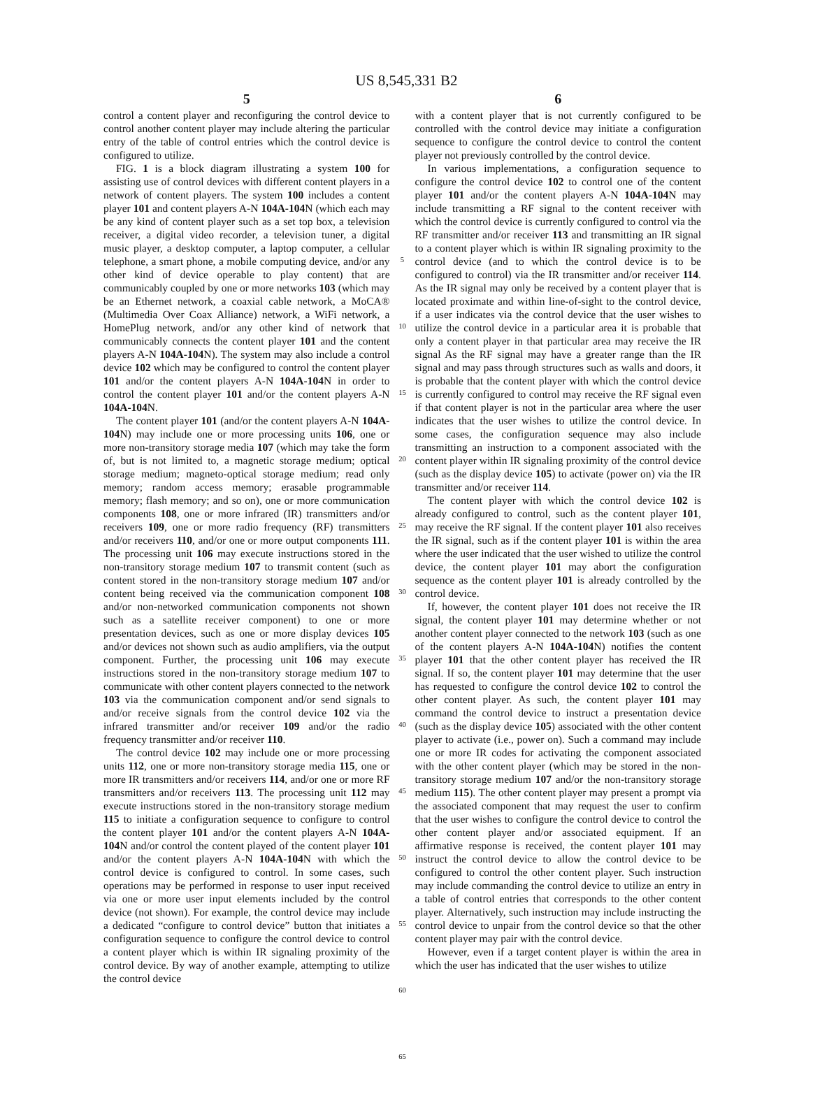US 8,545,331 B2
5
control a content player and reconfiguring the control device to control another content player may include altering the particular entry of the table of control entries which the control device is configured to utilize.
FIG. 1 is a block diagram illustrating a system 100 for assisting use of control devices with different content players in a network of content players. The system 100 includes a content player 101 and content players A-N 104A-104 N (which each may be any kind of content player such as a set top box, a television receiver, a digital video recorder, a television tuner, a digital music player, a desktop computer, a laptop computer, a cellular telephone, a smart phone, a mobile computing device, and/or any other kind of device operable to play content) that are communicably coupled by one or more networks 103 (which may be an Ethernet network, a coaxial cable network, a MoCA® (Multimedia Over Coax Alliance) network, a WiFi network, a HomePlug network, and/or any other kind of network that communicably connects the content player 101 and the content players A-N 104A-104 N). The system may also include a control device 102 which may be configured to control the content player 101 and/or the content players A-N 104A-104 N in order to control the content player 101 and/or the content players A-N 104A-104 N.
The content player 101 (and/or the content players A-N 104A-104 N) may include one or more processing units 106, one or more non-transitory storage media 107 (which may take the form of, but is not limited to, a magnetic storage medium; optical storage medium; magneto-optical storage medium; read only memory; random access memory; erasable programmable memory; flash memory; and so on), one or more communication components 108, one or more infrared (IR) transmitters and/or receivers 109, one or more radio frequency (RF) transmitters and/or receivers 110, and/or one or more output components 111. The processing unit 106 may execute instructions stored in the non-transitory storage medium 107 to transmit content (such as content stored in the non-transitory storage medium 107 and/or content being received via the communication component 108 and/or non-networked communication components not shown such as a satellite receiver component) to one or more presentation devices, such as one or more display devices 105 and/or devices not shown such as audio amplifiers, via the output component. Further, the processing unit 106 may execute instructions stored in the non-transitory storage medium 107 to communicate with other content players connected to the network 103 via the communication component and/or send signals to and/or receive signals from the control device 102 via the infrared transmitter and/or receiver 109 and/or the radio frequency transmitter and/or receiver 110.
The control device 102 may include one or more processing units 112, one or more non-transitory storage media 115, one or more IR transmitters and/or receivers 114, and/or one or more RF transmitters and/or receivers 113. The processing unit 112 may execute instructions stored in the non-transitory storage medium 115 to initiate a configuration sequence to configure to control the content player 101 and/or the content players A-N 104A-104 N and/or control the content played of the content player 101 and/or the content players A-N 104A-104 N with which the control device is configured to control. In some cases, such operations may be performed in response to user input received via one or more user input elements included by the control device (not shown). For example, the control device may include a dedicated “configure to control device” button that initiates a configuration sequence to configure the control device to control a content player which is within IR signaling proximity of the control device. By way of another example, attempting to utilize the control device
5
10
15
20
25
30
35
40
45
50
55
60
65
6
with a content player that is not currently configured to be controlled with the control device may initiate a configuration sequence to configure the control device to control the content player not previously controlled by the control device.
In various implementations, a configuration sequence to configure the control device 102 to control one of the content player 101 and/or the content players A-N 104A-104 N may include transmitting a RF signal to the content receiver with which the control device is currently configured to control via the RF transmitter and/or receiver 113 and transmitting an IR signal to a content player which is within IR signaling proximity to the control device (and to which the control device is to be configured to control) via the IR transmitter and/or receiver 114. As the IR signal may only be received by a content player that is located proximate and within line-of-sight to the control device, if a user indicates via the control device that the user wishes to utilize the control device in a particular area it is probable that only a content player in that particular area may receive the IR signal As the RF signal may have a greater range than the IR signal and may pass through structures such as walls and doors, it is probable that the content player with which the control device is currently configured to control may receive the RF signal even if that content player is not in the particular area where the user indicates that the user wishes to utilize the control device. In some cases, the configuration sequence may also include transmitting an instruction to a component associated with the content player within IR signaling proximity of the control device (such as the display device 105) to activate (power on) via the IR transmitter and/or receiver 114.
The content player with which the control device 102 is already configured to control, such as the content player 101, may receive the RF signal. If the content player 101 also receives the IR signal, such as if the content player 101 is within the area where the user indicated that the user wished to utilize the control device, the content player 101 may abort the configuration sequence as the content player 101 is already controlled by the control device.
If, however, the content player 101 does not receive the IR signal, the content player 101 may determine whether or not another content player connected to the network 103 (such as one of the content players A-N 104A-104 N) notifies the content player 101 that the other content player has received the IR signal. If so, the content player 101 may determine that the user has requested to configure the control device 102 to control the other content player. As such, the content player 101 may command the control device to instruct a presentation device (such as the display device 105) associated with the other content player to activate (i.e., power on). Such a command may include one or more IR codes for activating the component associated with the other content player (which may be stored in the non-transitory storage medium 107 and/or the non-transitory storage medium 115). The other content player may present a prompt via the associated component that may request the user to confirm that the user wishes to configure the control device to control the other content player and/or associated equipment. If an affirmative response is received, the content player 101 may instruct the control device to allow the control device to be configured to control the other content player. Such instruction may include commanding the control device to utilize an entry in a table of control entries that corresponds to the other content player. Alternatively, such instruction may include instructing the control device to unpair from the control device so that the other content player may pair with the control device.
However, even if a target content player is within the area in which the user has indicated that the user wishes to utilize